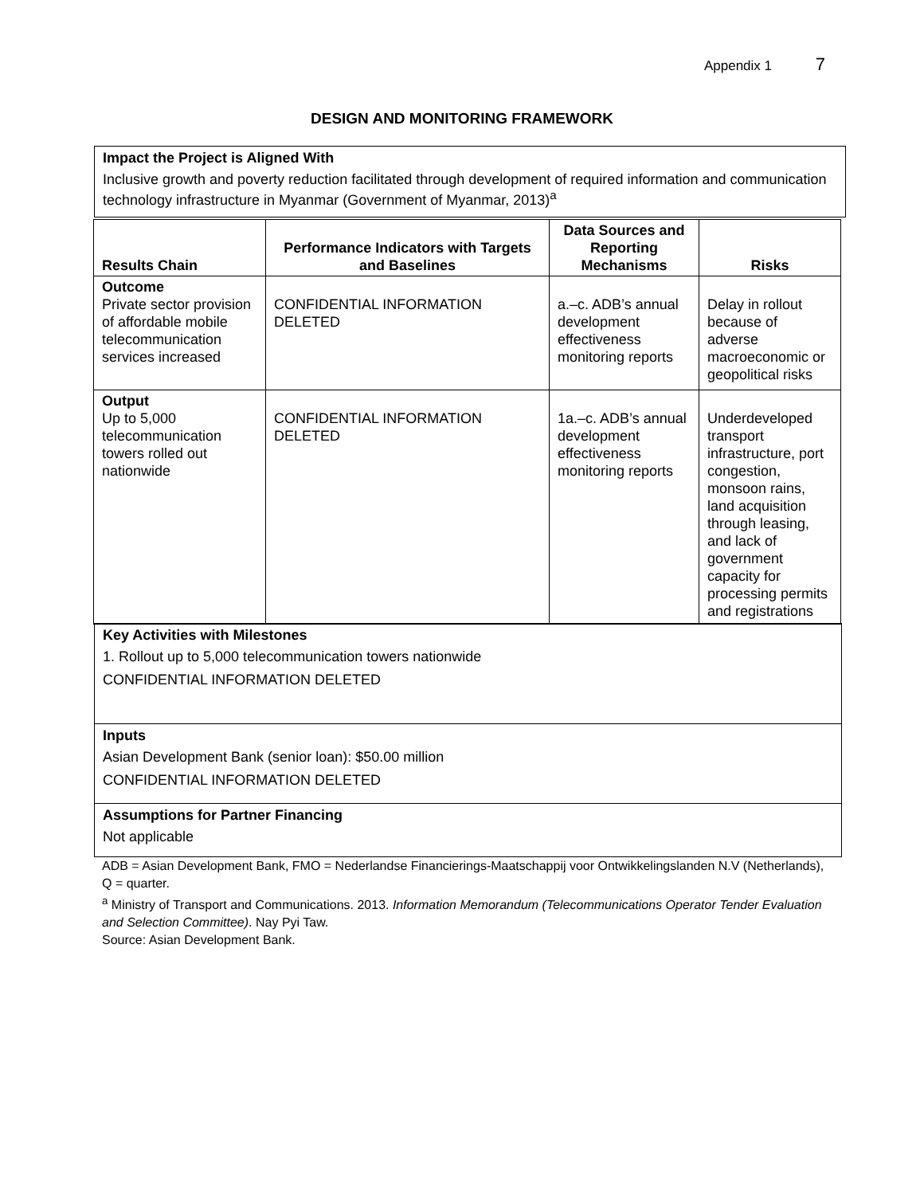Appendix 1 7
DESIGN AND MONITORING FRAMEWORK
Impact the Project is Aligned With
Inclusive growth and poverty reduction facilitated through development of required information and communication technology infrastructure in Myanmar (Government of Myanmar, 2013)<sup>a</sup>
| Results Chain | Performance Indicators with Targets and Baselines | Data Sources and Reporting Mechanisms | Risks |
| --- | --- | --- | --- |
| Outcome Private sector provision of affordable mobile telecommunication services increased | CONFIDENTIAL INFORMATION DELETED | a.–c. ADB’s annual development effectiveness monitoring reports | Delay in rollout because of adverse macroeconomic or geopolitical risks |
| Output Up to 5,000 telecommunication towers rolled out nationwide | CONFIDENTIAL INFORMATION DELETED | 1a.–c. ADB’s annual development effectiveness monitoring reports | Underdeveloped transport infrastructure, port congestion, monsoon rains, land acquisition through leasing, and lack of government capacity for processing permits and registrations |
Key Activities with Milestones
1. Rollout up to 5,000 telecommunication towers nationwide
CONFIDENTIAL INFORMATION DELETED
Inputs
Asian Development Bank (senior loan): $50.00 million
CONFIDENTIAL INFORMATION DELETED
Assumptions for Partner Financing
Not applicable
ADB = Asian Development Bank, FMO = Nederlandse Financierings-Maatschappij voor Ontwikkelingslanden N.V (Netherlands), Q = quarter.
<sup>a</sup> Ministry of Transport and Communications. 2013. Information Memorandum (Telecommunications Operator Tender Evaluation and Selection Committee). Nay Pyi Taw.
Source: Asian Development Bank.